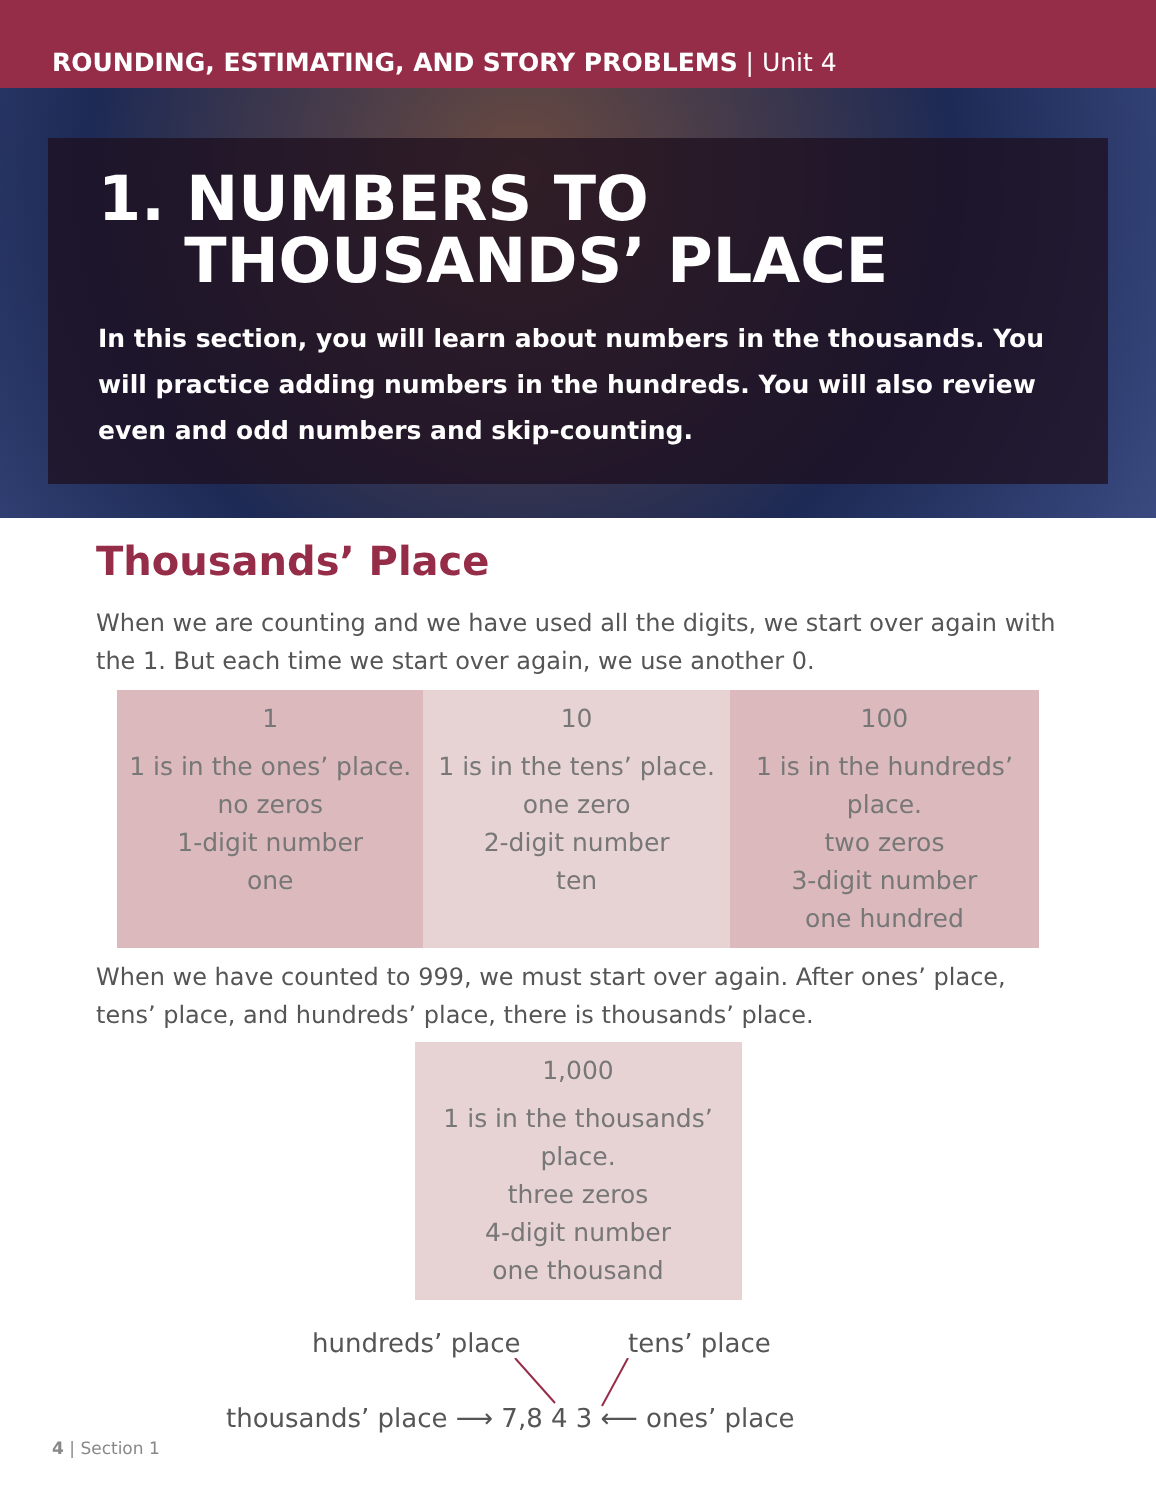ROUNDING, ESTIMATING, AND STORY PROBLEMS | Unit 4
1. NUMBERS TO
THOUSANDS’ PLACE
In this section, you will learn about numbers in the thousands. You will practice adding numbers in the hundreds. You will also review even and odd numbers and skip-counting.
Thousands’ Place
When we are counting and we have used all the digits, we start over again with the 1. But each time we start over again, we use another 0.
| 1 1 is in the ones’ place. no zeros 1-digit number one | 10 1 is in the tens’ place. one zero 2-digit number ten | 100 1 is in the hundreds’ place. two zeros 3-digit number one hundred |
When we have counted to 999, we must start over again. After ones’ place, tens’ place, and hundreds’ place, there is thousands’ place.
| 1,000 1 is in the thousands’ place. three zeros 4-digit number one thousand |
hundreds’ place tens’ place
thousands’ place ⟶ 7,8 4 3 ⟵ ones’ place
4 | Section 1